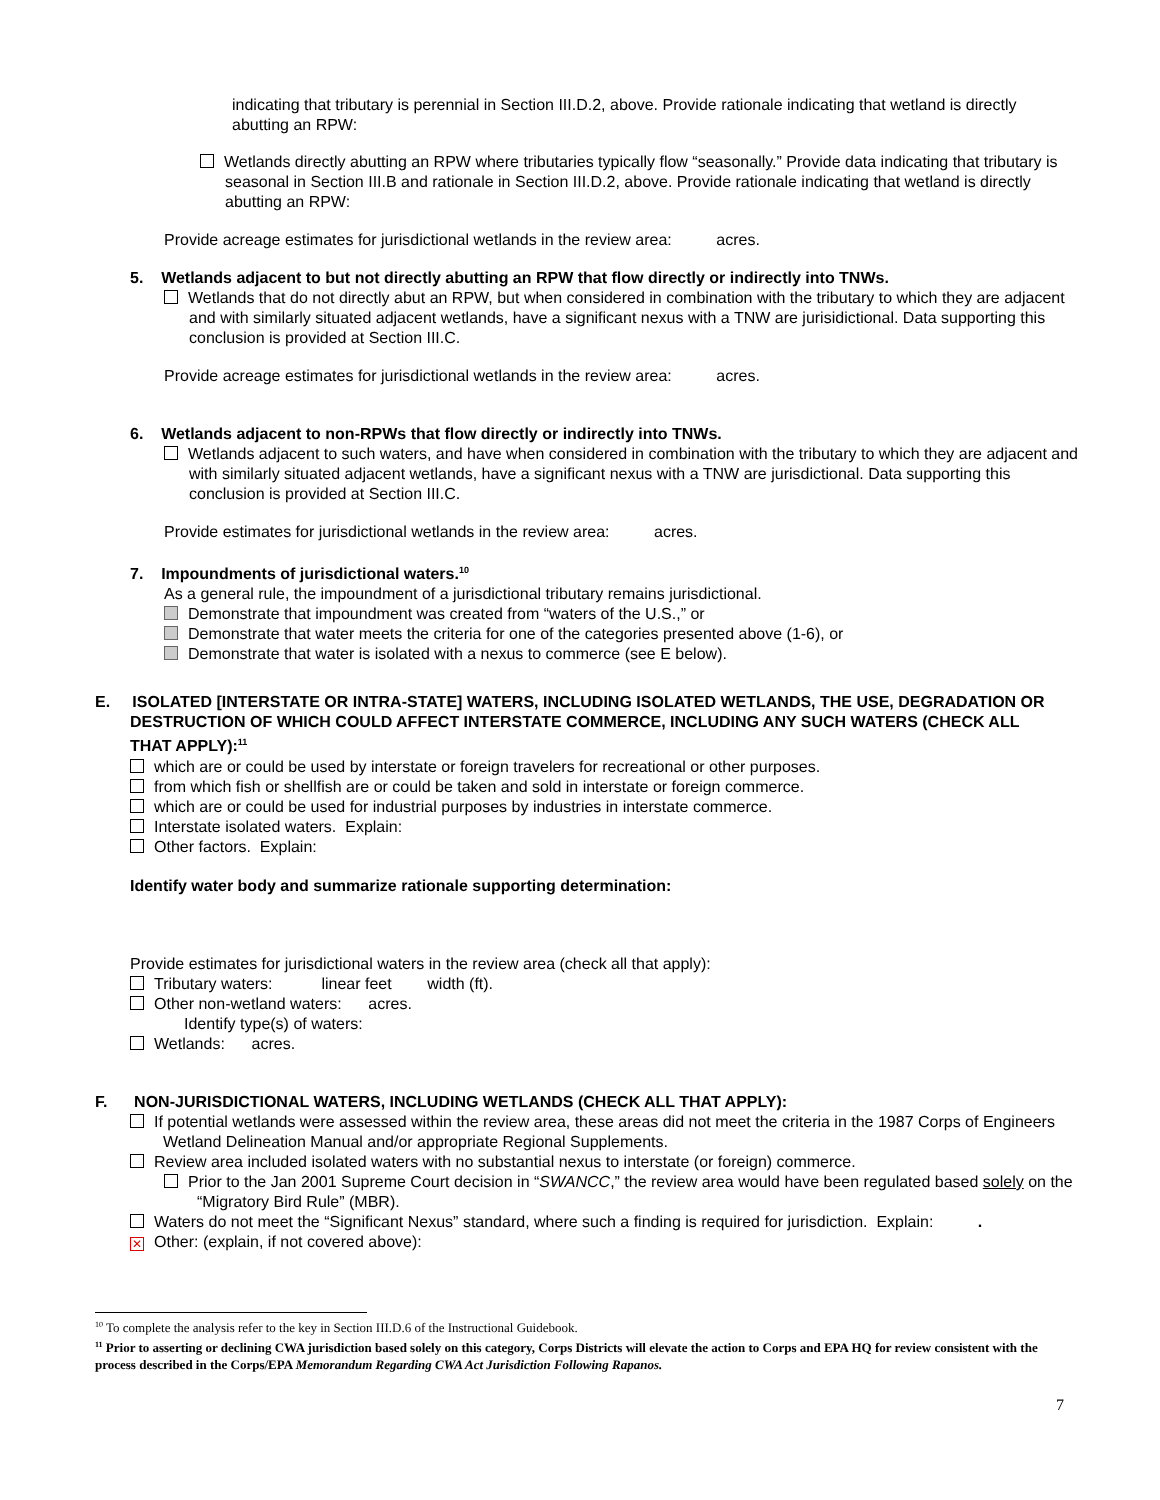indicating that tributary is perennial in Section III.D.2, above. Provide rationale indicating that wetland is directly abutting an RPW:
Wetlands directly abutting an RPW where tributaries typically flow “seasonally.” Provide data indicating that tributary is seasonal in Section III.B and rationale in Section III.D.2, above. Provide rationale indicating that wetland is directly abutting an RPW:
Provide acreage estimates for jurisdictional wetlands in the review area: acres.
5. Wetlands adjacent to but not directly abutting an RPW that flow directly or indirectly into TNWs.
Wetlands that do not directly abut an RPW, but when considered in combination with the tributary to which they are adjacent and with similarly situated adjacent wetlands, have a significant nexus with a TNW are jurisidictional. Data supporting this conclusion is provided at Section III.C.
Provide acreage estimates for jurisdictional wetlands in the review area: acres.
6. Wetlands adjacent to non-RPWs that flow directly or indirectly into TNWs.
Wetlands adjacent to such waters, and have when considered in combination with the tributary to which they are adjacent and with similarly situated adjacent wetlands, have a significant nexus with a TNW are jurisdictional. Data supporting this conclusion is provided at Section III.C.
Provide estimates for jurisdictional wetlands in the review area: acres.
7. Impoundments of jurisdictional waters.<sup>10</sup>
As a general rule, the impoundment of a jurisdictional tributary remains jurisdictional.
Demonstrate that impoundment was created from “waters of the U.S.,” or
Demonstrate that water meets the criteria for one of the categories presented above (1-6), or
Demonstrate that water is isolated with a nexus to commerce (see E below).
E. ISOLATED [INTERSTATE OR INTRA-STATE] WATERS, INCLUDING ISOLATED WETLANDS, THE USE, DEGRADATION OR DESTRUCTION OF WHICH COULD AFFECT INTERSTATE COMMERCE, INCLUDING ANY SUCH WATERS (CHECK ALL THAT APPLY):<sup>11</sup>
which are or could be used by interstate or foreign travelers for recreational or other purposes.
from which fish or shellfish are or could be taken and sold in interstate or foreign commerce.
which are or could be used for industrial purposes by industries in interstate commerce.
Interstate isolated waters. Explain:
Other factors. Explain:
Identify water body and summarize rationale supporting determination:
Provide estimates for jurisdictional waters in the review area (check all that apply):
Tributary waters: linear feet width (ft).
Other non-wetland waters: acres.
Identify type(s) of waters:
Wetlands: acres.
F. NON-JURISDICTIONAL WATERS, INCLUDING WETLANDS (CHECK ALL THAT APPLY):
If potential wetlands were assessed within the review area, these areas did not meet the criteria in the 1987 Corps of Engineers Wetland Delineation Manual and/or appropriate Regional Supplements.
Review area included isolated waters with no substantial nexus to interstate (or foreign) commerce.
Prior to the Jan 2001 Supreme Court decision in “SWANCC,” the review area would have been regulated based solely on the “Migratory Bird Rule” (MBR).
Waters do not meet the “Significant Nexus” standard, where such a finding is required for jurisdiction. Explain: .
✕ Other: (explain, if not covered above):
<sup>10</sup> To complete the analysis refer to the key in Section III.D.6 of the Instructional Guidebook.
<sup>11</sup> Prior to asserting or declining CWA jurisdiction based solely on this category, Corps Districts will elevate the action to Corps and EPA HQ for review consistent with the process described in the Corps/EPA Memorandum Regarding CWA Act Jurisdiction Following Rapanos.
7